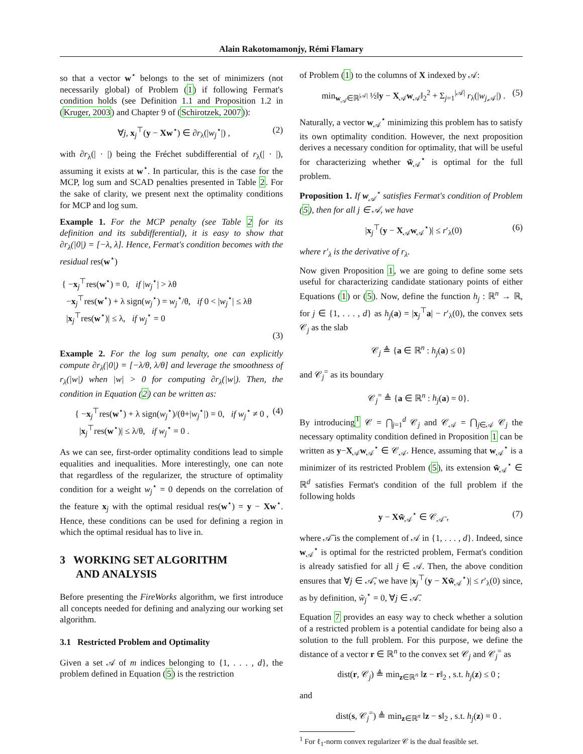Alain Rakotomamonjy, Rémi Flamary
so that a vector w<sup>⋆</sup> belongs to the set of minimizers (not necessarily global) of Problem (1) if following Fermat's condition holds (see Definition 1.1 and Proposition 1.2 in (Kruger, 2003) and Chapter 9 of (Schirotzek, 2007)):
∀j, x<sub>j</sub><sup>⊤</sup>(y − Xw<sup>⋆</sup>) ∈ ∂r<sub>λ</sub>(|w<sub>j</sub><sup>⋆</sup>|) , (2)
with ∂r<sub>λ</sub>(| · |) being the Fréchet subdifferential of r<sub>λ</sub>(| · |), assuming it exists at w<sup>⋆</sup>. In particular, this is the case for the MCP, log sum and SCAD penalties presented in Table 2. For the sake of clarity, we present next the optimality conditions for MCP and log sum.
Example 1. For the MCP penalty (see Table 2 for its definition and its subdifferential), it is easy to show that ∂r<sub>λ</sub>(|0|) = [−λ, λ]. Hence, Fermat's condition becomes with the residual res(w<sup>⋆</sup>)
{ −x<sub>j</sub><sup>⊤</sup>res(w<sup>⋆</sup>) = 0, if |w<sub>j</sub><sup>⋆</sup>| > λθ
−x<sub>j</sub><sup>⊤</sup>res(w<sup>⋆</sup>) + λ sign(w<sub>j</sub><sup>⋆</sup>) = w<sub>j</sub><sup>⋆</sup>/θ, if 0 < |w<sub>j</sub><sup>⋆</sup>| ≤ λθ
|x<sub>j</sub><sup>⊤</sup>res(w<sup>⋆</sup>)| ≤ λ, if w<sub>j</sub><sup>⋆</sup> = 0
(3)
Example 2. For the log sum penalty, one can explicitly compute ∂r<sub>λ</sub>(|0|) = [−λ/θ, λ/θ] and leverage the smoothness of r<sub>λ</sub>(|w|) when |w| > 0 for computing ∂r<sub>λ</sub>(|w|). Then, the condition in Equation (2) can be written as:
{ −x<sub>j</sub><sup>⊤</sup>res(w<sup>⋆</sup>) + λ sign(w<sub>j</sub><sup>⋆</sup>)/(θ+|w<sub>j</sub><sup>⋆</sup>|) = 0, if w<sub>j</sub><sup>⋆</sup> ≠ 0 ,
|x<sub>j</sub><sup>⊤</sup>res(w<sup>⋆</sup>)| ≤ λ/θ, if w<sub>j</sub><sup>⋆</sup> = 0 . (4)
As we can see, first-order optimality conditions lead to simple equalities and inequalities. More interestingly, one can note that regardless of the regularizer, the structure of optimality condition for a weight w<sub>j</sub><sup>⋆</sup> = 0 depends on the correlation of the feature x<sub>j</sub> with the optimal residual res(w<sup>⋆</sup>) = y − Xw<sup>⋆</sup>. Hence, these conditions can be used for defining a region in which the optimal residual has to live in.
3 WORKING SET ALGORITHM
AND ANALYSIS
Before presenting the FireWorks algorithm, we first introduce all concepts needed for defining and analyzing our working set algorithm.
3.1 Restricted Problem and Optimality
Given a set 𝒜 of m indices belonging to {1, . . . , d}, the problem defined in Equation (5) is the restriction
of Problem (1) to the columns of X indexed by 𝒜:
min<sub>w<sub>𝒜</sub>∈ℝ<sup>|𝒜|</sup></sub> ½‖y − X<sub>𝒜</sub>w<sub>𝒜</sub>‖<sub>2</sub><sup>2</sup> + Σ<sub>j=1</sub><sup>|𝒜|</sup> r<sub>λ</sub>(|w<sub>j,𝒜</sub>|) . (5)
Naturally, a vector w<sub>𝒜</sub><sup>⋆</sup> minimizing this problem has to satisfy its own optimality condition. However, the next proposition derives a necessary condition for optimality, that will be useful for characterizing whether w̃<sub>𝒜</sub><sup>⋆</sup> is optimal for the full problem.
Proposition 1. If w<sub>𝒜</sub><sup>⋆</sup> satisfies Fermat's condition of Problem (5), then for all j ∈ 𝒜, we have
|x<sub>j</sub><sup>⊤</sup>(y − X<sub>𝒜</sub>w<sub>𝒜</sub><sup>⋆</sup>)| ≤ r′<sub>λ</sub>(0) (6)
where r′<sub>λ</sub> is the derivative of r<sub>λ</sub>.
Now given Proposition 1, we are going to define some sets useful for characterizing candidate stationary points of either Equations (1) or (5). Now, define the function h<sub>j</sub> : ℝ<sup>n</sup> → ℝ, for j ∈ {1, . . . , d} as h<sub>j</sub>(a) = |x<sub>j</sub><sup>⊤</sup>a| − r′<sub>λ</sub>(0), the convex sets 𝒞<sub>j</sub> as the slab
𝒞<sub>j</sub> ≜ {a ∈ ℝ<sup>n</sup> : h<sub>j</sub>(a) ≤ 0}
and 𝒞<sub>j</sub><sup>=</sup> as its boundary
𝒞<sub>j</sub><sup>=</sup> ≜ {a ∈ ℝ<sup>n</sup> : h<sub>j</sub>(a) = 0}.
By introducing<sup>1</sup> 𝒞 = ⋂<sub>j=1</sub><sup>d</sup> 𝒞<sub>j</sub> and 𝒞<sub>𝒜</sub> = ⋂<sub>j∈𝒜</sub> 𝒞<sub>j</sub> the necessary optimality condition defined in Proposition 1 can be written as y−X<sub>𝒜</sub>w<sub>𝒜</sub><sup>⋆</sup> ∈ 𝒞<sub>𝒜</sub>. Hence, assuming that w<sub>𝒜</sub><sup>⋆</sup> is a minimizer of its restricted Problem (5), its extension w̃<sub>𝒜</sub><sup>⋆</sup> ∈ ℝ<sup>d</sup> satisfies Fermat's condition of the full problem if the following holds
y − Xw̃<sub>𝒜</sub><sup>⋆</sup> ∈ 𝒞<sub>𝒜̄</sub> , (7)
where 𝒜̄ is the complement of 𝒜 in {1, . . . , d}. Indeed, since w<sub>𝒜</sub><sup>⋆</sup> is optimal for the restricted problem, Fermat's condition is already satisfied for all j ∈ 𝒜. Then, the above condition ensures that ∀j ∈ 𝒜̄, we have |x<sub>j</sub><sup>⊤</sup>(y − Xw̃<sub>𝒜</sub><sup>⋆</sup>)| ≤ r′<sub>λ</sub>(0) since, as by definition, w̃<sub>j</sub><sup>⋆</sup> = 0, ∀j ∈ 𝒜̄.
Equation 7 provides an easy way to check whether a solution of a restricted problem is a potential candidate for being also a solution to the full problem. For this purpose, we define the distance of a vector r ∈ ℝ<sup>n</sup> to the convex set 𝒞<sub>j</sub> and 𝒞<sub>j</sub><sup>=</sup> as
dist(r, 𝒞<sub>j</sub>) ≜ min<sub>z∈ℝ<sup>n</sup></sub> ‖z − r‖<sub>2</sub> , s.t. h<sub>j</sub>(z) ≤ 0 ;
and
dist(s, 𝒞<sub>j</sub><sup>=</sup>) ≜ min<sub>z∈ℝ<sup>n</sup></sub> ‖z − s‖<sub>2</sub> , s.t. h<sub>j</sub>(z) = 0 .
<sup>1</sup> For ℓ<sub>1</sub>-norm convex regularizer 𝒞 is the dual feasible set.